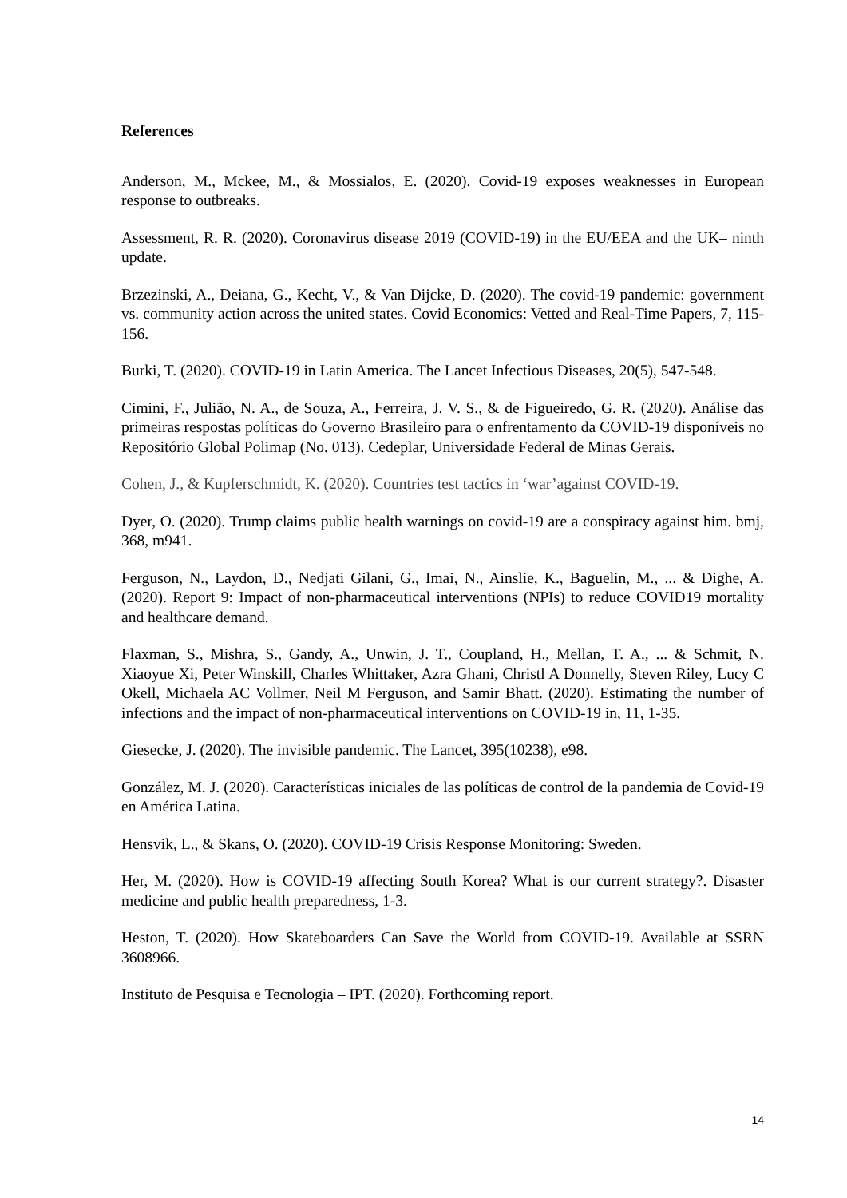References
Anderson, M., Mckee, M., & Mossialos, E. (2020). Covid-19 exposes weaknesses in European response to outbreaks.
Assessment, R. R. (2020). Coronavirus disease 2019 (COVID-19) in the EU/EEA and the UK– ninth update.
Brzezinski, A., Deiana, G., Kecht, V., & Van Dijcke, D. (2020). The covid-19 pandemic: government vs. community action across the united states. Covid Economics: Vetted and Real-Time Papers, 7, 115-156.
Burki, T. (2020). COVID-19 in Latin America. The Lancet Infectious Diseases, 20(5), 547-548.
Cimini, F., Julião, N. A., de Souza, A., Ferreira, J. V. S., & de Figueiredo, G. R. (2020). Análise das primeiras respostas políticas do Governo Brasileiro para o enfrentamento da COVID-19 disponíveis no Repositório Global Polimap (No. 013). Cedeplar, Universidade Federal de Minas Gerais.
Cohen, J., & Kupferschmidt, K. (2020). Countries test tactics in ‘war’against COVID-19.
Dyer, O. (2020). Trump claims public health warnings on covid-19 are a conspiracy against him. bmj, 368, m941.
Ferguson, N., Laydon, D., Nedjati Gilani, G., Imai, N., Ainslie, K., Baguelin, M., ... & Dighe, A. (2020). Report 9: Impact of non-pharmaceutical interventions (NPIs) to reduce COVID19 mortality and healthcare demand.
Flaxman, S., Mishra, S., Gandy, A., Unwin, J. T., Coupland, H., Mellan, T. A., ... & Schmit, N. Xiaoyue Xi, Peter Winskill, Charles Whittaker, Azra Ghani, Christl A Donnelly, Steven Riley, Lucy C Okell, Michaela AC Vollmer, Neil M Ferguson, and Samir Bhatt. (2020). Estimating the number of infections and the impact of non-pharmaceutical interventions on COVID-19 in, 11, 1-35.
Giesecke, J. (2020). The invisible pandemic. The Lancet, 395(10238), e98.
González, M. J. (2020). Características iniciales de las políticas de control de la pandemia de Covid-19 en América Latina.
Hensvik, L., & Skans, O. (2020). COVID-19 Crisis Response Monitoring: Sweden.
Her, M. (2020). How is COVID-19 affecting South Korea? What is our current strategy?. Disaster medicine and public health preparedness, 1-3.
Heston, T. (2020). How Skateboarders Can Save the World from COVID-19. Available at SSRN 3608966.
Instituto de Pesquisa e Tecnologia – IPT. (2020). Forthcoming report.
14